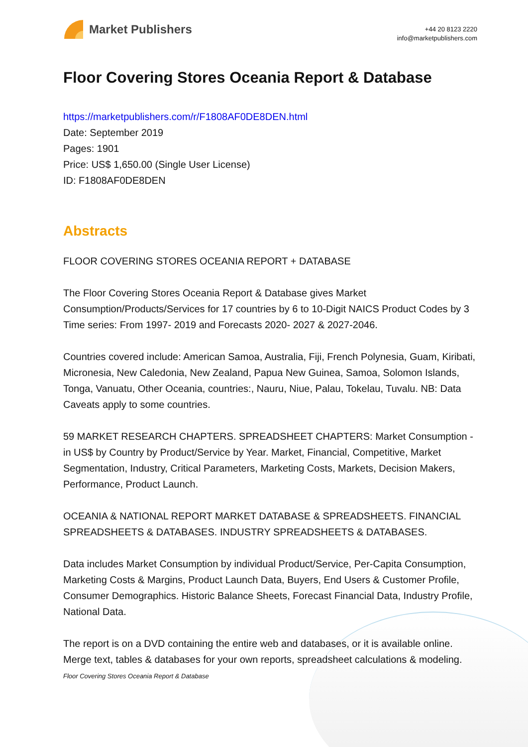Market Publishers
+44 20 8123 2220
info@marketpublishers.com
Floor Covering Stores Oceania Report & Database
https://marketpublishers.com/r/F1808AF0DE8DEN.html
Date: September 2019
Pages: 1901
Price: US$ 1,650.00 (Single User License)
ID: F1808AF0DE8DEN
Abstracts
FLOOR COVERING STORES OCEANIA REPORT + DATABASE
The Floor Covering Stores Oceania Report & Database gives Market Consumption/Products/Services for 17 countries by 6 to 10-Digit NAICS Product Codes by 3 Time series: From 1997- 2019 and Forecasts 2020- 2027 & 2027-2046.
Countries covered include: American Samoa, Australia, Fiji, French Polynesia, Guam, Kiribati, Micronesia, New Caledonia, New Zealand, Papua New Guinea, Samoa, Solomon Islands, Tonga, Vanuatu, Other Oceania, countries:, Nauru, Niue, Palau, Tokelau, Tuvalu. NB: Data Caveats apply to some countries.
59 MARKET RESEARCH CHAPTERS. SPREADSHEET CHAPTERS: Market Consumption - in US$ by Country by Product/Service by Year. Market, Financial, Competitive, Market Segmentation, Industry, Critical Parameters, Marketing Costs, Markets, Decision Makers, Performance, Product Launch.
OCEANIA & NATIONAL REPORT MARKET DATABASE & SPREADSHEETS. FINANCIAL SPREADSHEETS & DATABASES. INDUSTRY SPREADSHEETS & DATABASES.
Data includes Market Consumption by individual Product/Service, Per-Capita Consumption, Marketing Costs & Margins, Product Launch Data, Buyers, End Users & Customer Profile, Consumer Demographics. Historic Balance Sheets, Forecast Financial Data, Industry Profile, National Data.
The report is on a DVD containing the entire web and databases, or it is available online. Merge text, tables & databases for your own reports, spreadsheet calculations & modeling.
Floor Covering Stores Oceania Report & Database